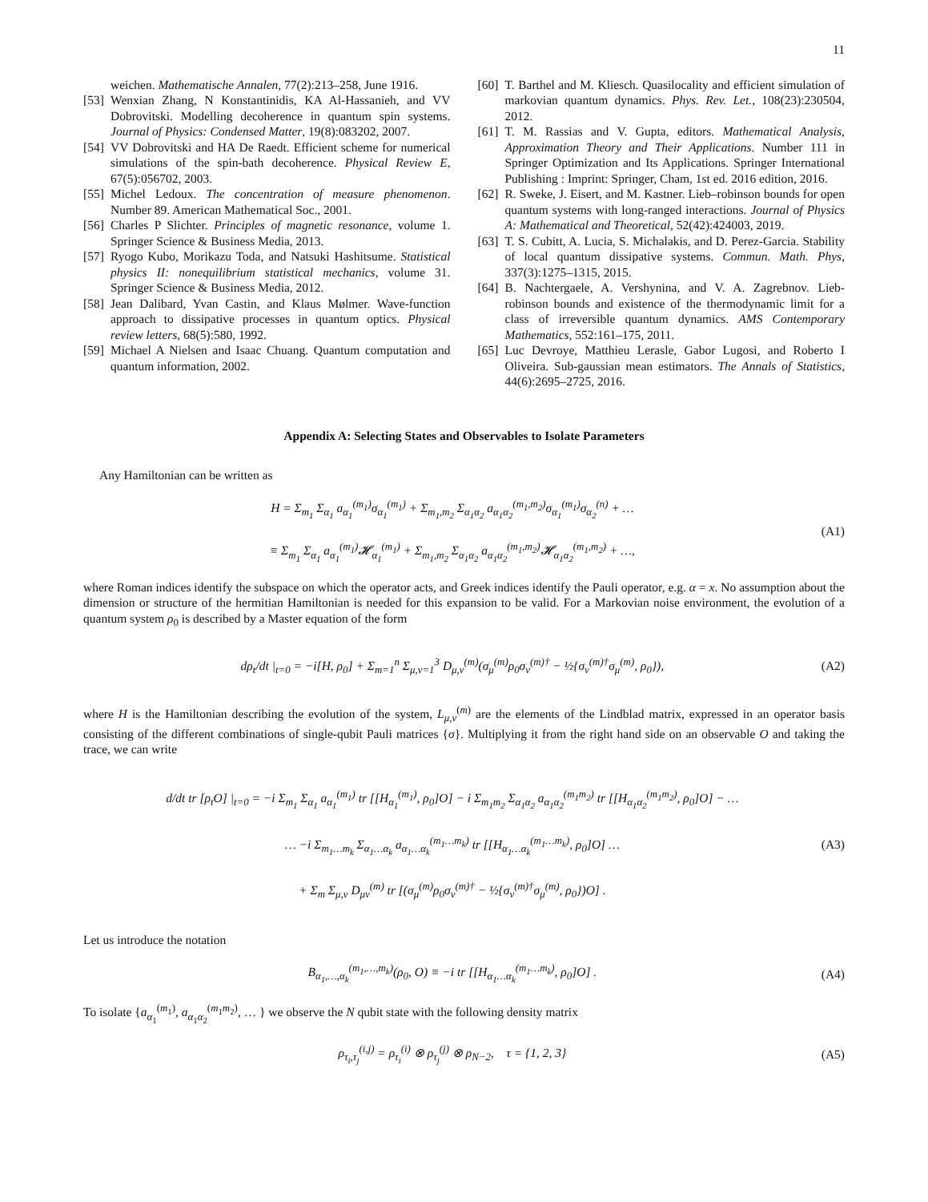11
weichen. Mathematische Annalen, 77(2):213–258, June 1916.
[53] Wenxian Zhang, N Konstantinidis, KA Al-Hassanieh, and VV Dobrovitski. Modelling decoherence in quantum spin systems. Journal of Physics: Condensed Matter, 19(8):083202, 2007.
[54] VV Dobrovitski and HA De Raedt. Efficient scheme for numerical simulations of the spin-bath decoherence. Physical Review E, 67(5):056702, 2003.
[55] Michel Ledoux. The concentration of measure phenomenon. Number 89. American Mathematical Soc., 2001.
[56] Charles P Slichter. Principles of magnetic resonance, volume 1. Springer Science & Business Media, 2013.
[57] Ryogo Kubo, Morikazu Toda, and Natsuki Hashitsume. Statistical physics II: nonequilibrium statistical mechanics, volume 31. Springer Science & Business Media, 2012.
[58] Jean Dalibard, Yvan Castin, and Klaus Mølmer. Wave-function approach to dissipative processes in quantum optics. Physical review letters, 68(5):580, 1992.
[59] Michael A Nielsen and Isaac Chuang. Quantum computation and quantum information, 2002.
[60] T. Barthel and M. Kliesch. Quasilocality and efficient simulation of markovian quantum dynamics. Phys. Rev. Let., 108(23):230504, 2012.
[61] T. M. Rassias and V. Gupta, editors. Mathematical Analysis, Approximation Theory and Their Applications. Number 111 in Springer Optimization and Its Applications. Springer International Publishing : Imprint: Springer, Cham, 1st ed. 2016 edition, 2016.
[62] R. Sweke, J. Eisert, and M. Kastner. Lieb–robinson bounds for open quantum systems with long-ranged interactions. Journal of Physics A: Mathematical and Theoretical, 52(42):424003, 2019.
[63] T. S. Cubitt, A. Lucia, S. Michalakis, and D. Perez-Garcia. Stability of local quantum dissipative systems. Commun. Math. Phys, 337(3):1275–1315, 2015.
[64] B. Nachtergaele, A. Vershynina, and V. A. Zagrebnov. Lieb-robinson bounds and existence of the thermodynamic limit for a class of irreversible quantum dynamics. AMS Contemporary Mathematics, 552:161–175, 2011.
[65] Luc Devroye, Matthieu Lerasle, Gabor Lugosi, and Roberto I Oliveira. Sub-gaussian mean estimators. The Annals of Statistics, 44(6):2695–2725, 2016.
Appendix A: Selecting States and Observables to Isolate Parameters
Any Hamiltonian can be written as
H = Σ<sub>m<sub>1</sub></sub> Σ<sub>α<sub>1</sub></sub> a<sub>α<sub>1</sub></sub><sup>(m<sub>1</sub>)</sup>σ<sub>α<sub>1</sub></sub><sup>(m<sub>1</sub>)</sup> + Σ<sub>m<sub>1</sub>,m<sub>2</sub></sub> Σ<sub>α<sub>1</sub>α<sub>2</sub></sub> a<sub>α<sub>1</sub>α<sub>2</sub></sub><sup>(m<sub>1</sub>,m<sub>2</sub>)</sup>σ<sub>α<sub>1</sub></sub><sup>(m<sub>1</sub>)</sup>σ<sub>α<sub>2</sub></sub><sup>(n)</sup> + …
≡ Σ<sub>m<sub>1</sub></sub> Σ<sub>α<sub>1</sub></sub> a<sub>α<sub>1</sub></sub><sup>(m<sub>1</sub>)</sup>𝓗<sub>α<sub>1</sub></sub><sup>(m<sub>1</sub>)</sup> + Σ<sub>m<sub>1</sub>,m<sub>2</sub></sub> Σ<sub>α<sub>1</sub>α<sub>2</sub></sub> a<sub>α<sub>1</sub>α<sub>2</sub></sub><sup>(m<sub>1</sub>,m<sub>2</sub>)</sup>𝓗<sub>α<sub>1</sub>α<sub>2</sub></sub><sup>(m<sub>1</sub>,m<sub>2</sub>)</sup> + …,
(A1)
where Roman indices identify the subspace on which the operator acts, and Greek indices identify the Pauli operator, e.g. α = x. No assumption about the dimension or structure of the hermitian Hamiltonian is needed for this expansion to be valid. For a Markovian noise environment, the evolution of a quantum system ρ<sub>0</sub> is described by a Master equation of the form
dρ<sub>t</sub>/dt |<sub>t=0</sub> = −i[H, ρ<sub>0</sub>] + Σ<sub>m=1</sub><sup>n</sup> Σ<sub>μ,ν=1</sub><sup>3</sup> D<sub>μ,ν</sub><sup>(m)</sup>(σ<sub>μ</sub><sup>(m)</sup>ρ<sub>0</sub>σ<sub>ν</sub><sup>(m)†</sup> − ½{σ<sub>ν</sub><sup>(m)†</sup>σ<sub>μ</sub><sup>(m)</sup>, ρ<sub>0</sub>}),
(A2)
where H is the Hamiltonian describing the evolution of the system, L<sub>μ,ν</sub><sup>(m)</sup> are the elements of the Lindblad matrix, expressed in an operator basis consisting of the different combinations of single-qubit Pauli matrices {σ}. Multiplying it from the right hand side on an observable O and taking the trace, we can write
d/dt tr [ρ<sub>t</sub>O] |<sub>t=0</sub> = −i Σ<sub>m<sub>1</sub></sub> Σ<sub>α<sub>1</sub></sub> a<sub>α<sub>1</sub></sub><sup>(m<sub>1</sub>)</sup> tr [[H<sub>α<sub>1</sub></sub><sup>(m<sub>1</sub>)</sup>, ρ<sub>0</sub>]O] − i Σ<sub>m<sub>1</sub>m<sub>2</sub></sub> Σ<sub>α<sub>1</sub>α<sub>2</sub></sub> a<sub>α<sub>1</sub>α<sub>2</sub></sub><sup>(m<sub>1</sub>m<sub>2</sub>)</sup> tr [[H<sub>α<sub>1</sub>α<sub>2</sub></sub><sup>(m<sub>1</sub>m<sub>2</sub>)</sup>, ρ<sub>0</sub>]O] − …
… −i Σ<sub>m<sub>1</sub>…m<sub>k</sub></sub> Σ<sub>α<sub>1</sub>…α<sub>k</sub></sub> a<sub>α<sub>1</sub>…α<sub>k</sub></sub><sup>(m<sub>1</sub>…m<sub>k</sub>)</sup> tr [[H<sub>α<sub>1</sub>…α<sub>k</sub></sub><sup>(m<sub>1</sub>…m<sub>k</sub>)</sup>, ρ<sub>0</sub>]O] …
+ Σ<sub>m</sub> Σ<sub>μ,ν</sub> D<sub>μν</sub><sup>(m)</sup> tr [(σ<sub>μ</sub><sup>(m)</sup>ρ<sub>0</sub>σ<sub>ν</sub><sup>(m)†</sup> − ½{σ<sub>ν</sub><sup>(m)†</sup>σ<sub>μ</sub><sup>(m)</sup>, ρ<sub>0</sub>})O] .
(A3)
Let us introduce the notation
B<sub>α<sub>1</sub>,…,α<sub>k</sub></sub><sup>(m<sub>1</sub>,…,m<sub>k</sub>)</sup>(ρ<sub>0</sub>, O) ≡ −i tr [[H<sub>α<sub>1</sub>…α<sub>k</sub></sub><sup>(m<sub>1</sub>…m<sub>k</sub>)</sup>, ρ<sub>0</sub>]O] .
(A4)
To isolate {a<sub>α<sub>1</sub></sub><sup>(m<sub>1</sub>)</sup>, a<sub>α<sub>1</sub>α<sub>2</sub></sub><sup>(m<sub>1</sub>m<sub>2</sub>)</sup>, … } we observe the N qubit state with the following density matrix
ρ<sub>τ<sub>i</sub>,τ<sub>j</sub></sub><sup>(i,j)</sup> = ρ<sub>τ<sub>i</sub></sub><sup>(i)</sup> ⊗ ρ<sub>τ<sub>j</sub></sub><sup>(j)</sup> ⊗ ρ<sub>N−2</sub>, τ = {1, 2, 3}
(A5)